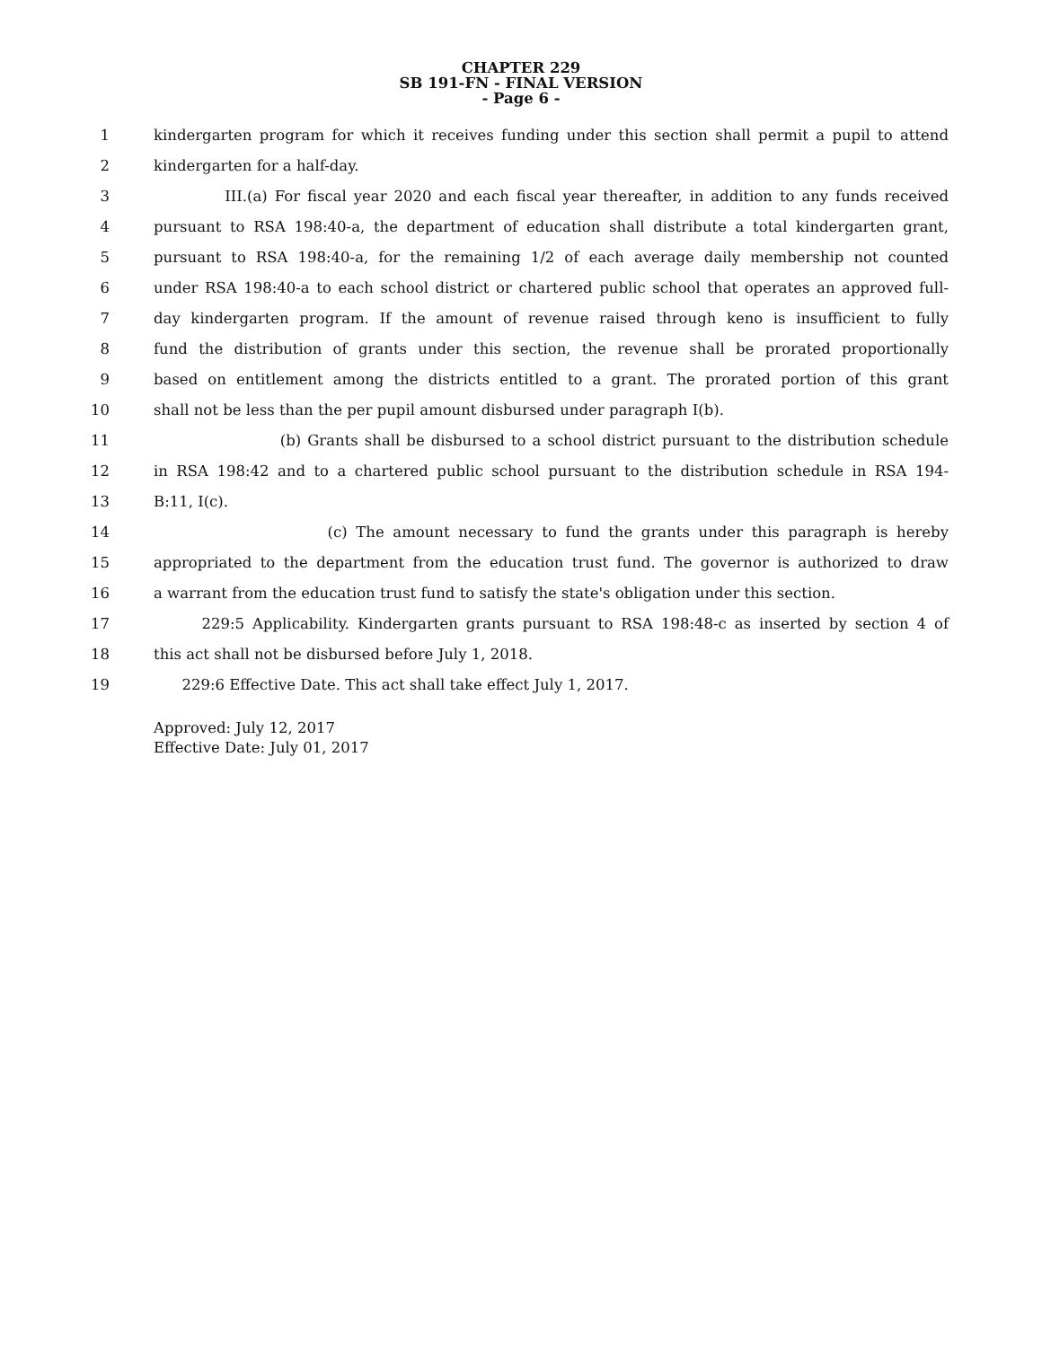CHAPTER 229
SB 191-FN - FINAL VERSION
- Page 6 -
1 kindergarten program for which it receives funding under this section shall permit a pupil to attend
2 kindergarten for a half-day.
3 III.(a) For fiscal year 2020 and each fiscal year thereafter, in addition to any funds received
4 pursuant to RSA 198:40-a, the department of education shall distribute a total kindergarten grant,
5 pursuant to RSA 198:40-a, for the remaining 1/2 of each average daily membership not counted
6 under RSA 198:40-a to each school district or chartered public school that operates an approved full-
7 day kindergarten program. If the amount of revenue raised through keno is insufficient to fully
8 fund the distribution of grants under this section, the revenue shall be prorated proportionally
9 based on entitlement among the districts entitled to a grant. The prorated portion of this grant
10 shall not be less than the per pupil amount disbursed under paragraph I(b).
11 (b) Grants shall be disbursed to a school district pursuant to the distribution schedule
12 in RSA 198:42 and to a chartered public school pursuant to the distribution schedule in RSA 194-
13 B:11, I(c).
14 (c) The amount necessary to fund the grants under this paragraph is hereby
15 appropriated to the department from the education trust fund. The governor is authorized to draw
16 a warrant from the education trust fund to satisfy the state's obligation under this section.
17 229:5 Applicability. Kindergarten grants pursuant to RSA 198:48-c as inserted by section 4 of
18 this act shall not be disbursed before July 1, 2018.
19 229:6 Effective Date. This act shall take effect July 1, 2017.
Approved: July 12, 2017
Effective Date: July 01, 2017